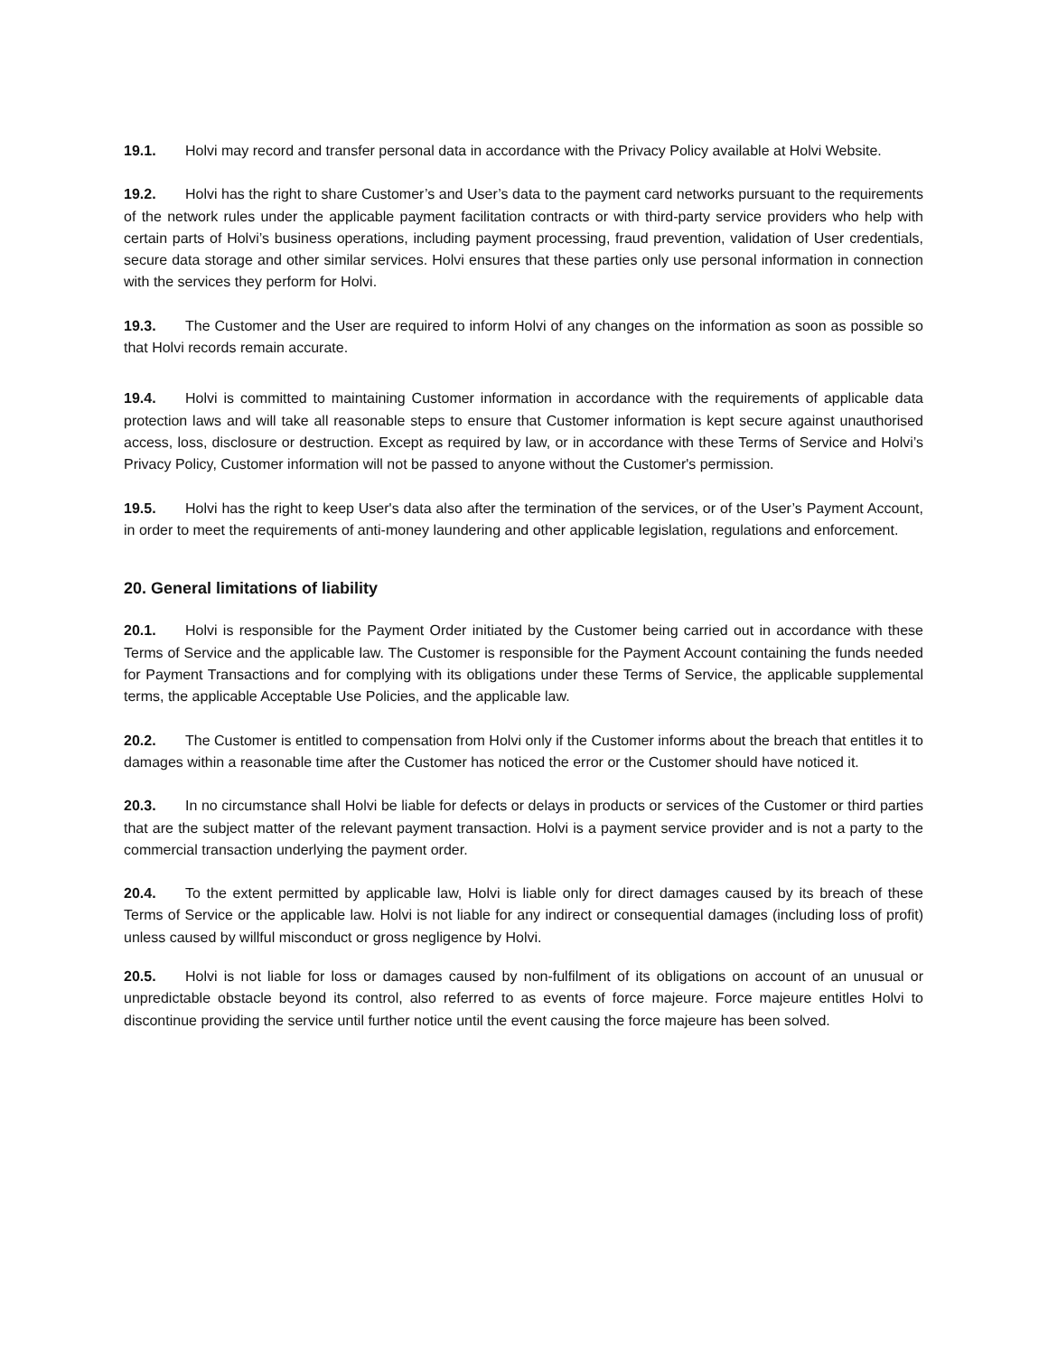19.1. Holvi may record and transfer personal data in accordance with the Privacy Policy available at Holvi Website.
19.2. Holvi has the right to share Customer’s and User’s data to the payment card networks pursuant to the requirements of the network rules under the applicable payment facilitation contracts or with third-party service providers who help with certain parts of Holvi’s business operations, including payment processing, fraud prevention, validation of User credentials, secure data storage and other similar services. Holvi ensures that these parties only use personal information in connection with the services they perform for Holvi.
19.3. The Customer and the User are required to inform Holvi of any changes on the information as soon as possible so that Holvi records remain accurate.
19.4. Holvi is committed to maintaining Customer information in accordance with the requirements of applicable data protection laws and will take all reasonable steps to ensure that Customer information is kept secure against unauthorised access, loss, disclosure or destruction. Except as required by law, or in accordance with these Terms of Service and Holvi’s Privacy Policy, Customer information will not be passed to anyone without the Customer's permission.
19.5. Holvi has the right to keep User's data also after the termination of the services, or of the User’s Payment Account, in order to meet the requirements of anti-money laundering and other applicable legislation, regulations and enforcement.
20. General limitations of liability
20.1. Holvi is responsible for the Payment Order initiated by the Customer being carried out in accordance with these Terms of Service and the applicable law. The Customer is responsible for the Payment Account containing the funds needed for Payment Transactions and for complying with its obligations under these Terms of Service, the applicable supplemental terms, the applicable Acceptable Use Policies, and the applicable law.
20.2. The Customer is entitled to compensation from Holvi only if the Customer informs about the breach that entitles it to damages within a reasonable time after the Customer has noticed the error or the Customer should have noticed it.
20.3. In no circumstance shall Holvi be liable for defects or delays in products or services of the Customer or third parties that are the subject matter of the relevant payment transaction. Holvi is a payment service provider and is not a party to the commercial transaction underlying the payment order.
20.4. To the extent permitted by applicable law, Holvi is liable only for direct damages caused by its breach of these Terms of Service or the applicable law. Holvi is not liable for any indirect or consequential damages (including loss of profit) unless caused by willful misconduct or gross negligence by Holvi.
20.5. Holvi is not liable for loss or damages caused by non-fulfilment of its obligations on account of an unusual or unpredictable obstacle beyond its control, also referred to as events of force majeure. Force majeure entitles Holvi to discontinue providing the service until further notice until the event causing the force majeure has been solved.